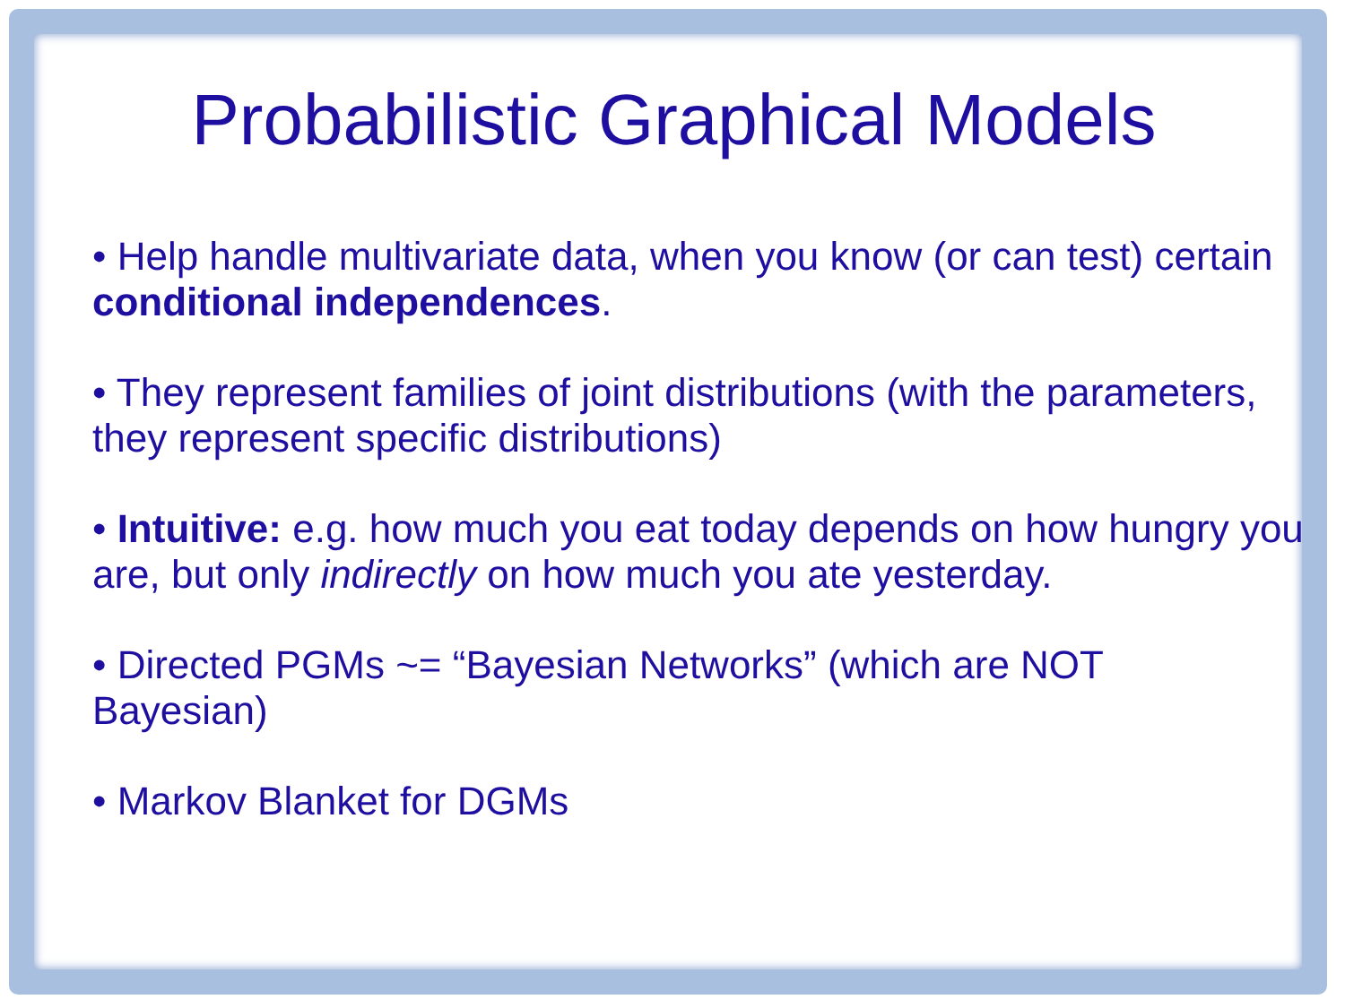Probabilistic Graphical Models
• Help handle multivariate data, when you know (or can test) certain conditional independences.
• They represent families of joint distributions (with the parameters, they represent specific distributions)
• Intuitive: e.g. how much you eat today depends on how hungry you are, but only indirectly on how much you ate yesterday.
• Directed PGMs ~= “Bayesian Networks” (which are NOT
Bayesian)
• Markov Blanket for DGMs